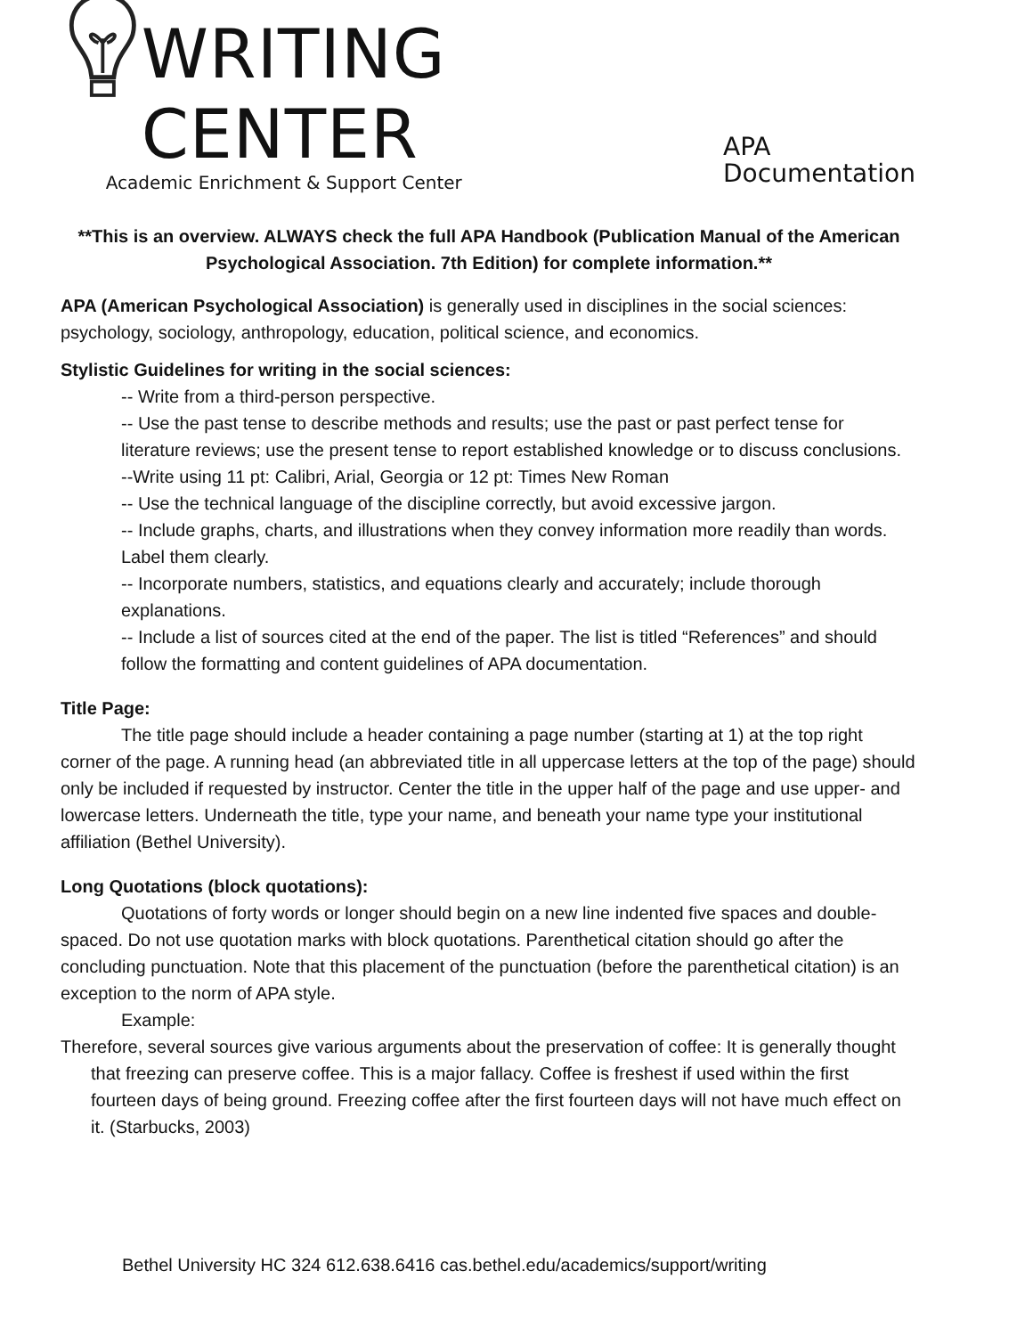WRITING CENTER
Academic Enrichment & Support Center
APA Documentation
**This is an overview. ALWAYS check the full APA Handbook (Publication Manual of the American Psychological Association. 7th Edition) for complete information.**
APA (American Psychological Association) is generally used in disciplines in the social sciences: psychology, sociology, anthropology, education, political science, and economics.
Stylistic Guidelines for writing in the social sciences:
-- Write from a third-person perspective.
-- Use the past tense to describe methods and results; use the past or past perfect tense for literature reviews; use the present tense to report established knowledge or to discuss conclusions.
--Write using 11 pt: Calibri, Arial, Georgia or 12 pt: Times New Roman
-- Use the technical language of the discipline correctly, but avoid excessive jargon.
-- Include graphs, charts, and illustrations when they convey information more readily than words. Label them clearly.
-- Incorporate numbers, statistics, and equations clearly and accurately; include thorough explanations.
-- Include a list of sources cited at the end of the paper. The list is titled “References” and should follow the formatting and content guidelines of APA documentation.
Title Page:
The title page should include a header containing a page number (starting at 1) at the top right corner of the page. A running head (an abbreviated title in all uppercase letters at the top of the page) should only be included if requested by instructor. Center the title in the upper half of the page and use upper- and lowercase letters. Underneath the title, type your name, and beneath your name type your institutional affiliation (Bethel University).
Long Quotations (block quotations):
Quotations of forty words or longer should begin on a new line indented five spaces and double-spaced. Do not use quotation marks with block quotations. Parenthetical citation should go after the concluding punctuation. Note that this placement of the punctuation (before the parenthetical citation) is an exception to the norm of APA style.
Example:
Therefore, several sources give various arguments about the preservation of coffee: It is generally thought that freezing can preserve coffee. This is a major fallacy. Coffee is freshest if used within the first fourteen days of being ground. Freezing coffee after the first fourteen days will not have much effect on it. (Starbucks, 2003)
Bethel University HC 324 612.638.6416 cas.bethel.edu/academics/support/writing